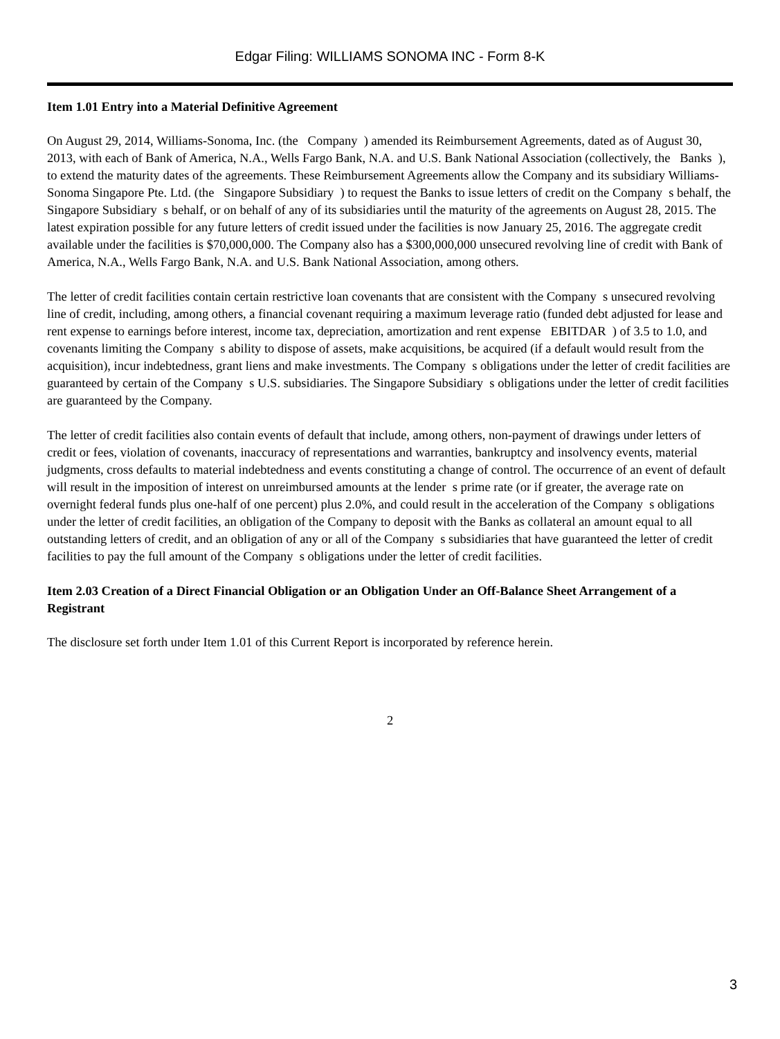Edgar Filing: WILLIAMS SONOMA INC - Form 8-K
Item 1.01 Entry into a Material Definitive Agreement
On August 29, 2014, Williams-Sonoma, Inc. (the Company ) amended its Reimbursement Agreements, dated as of August 30, 2013, with each of Bank of America, N.A., Wells Fargo Bank, N.A. and U.S. Bank National Association (collectively, the Banks ), to extend the maturity dates of the agreements. These Reimbursement Agreements allow the Company and its subsidiary Williams-Sonoma Singapore Pte. Ltd. (the Singapore Subsidiary ) to request the Banks to issue letters of credit on the Company s behalf, the Singapore Subsidiary s behalf, or on behalf of any of its subsidiaries until the maturity of the agreements on August 28, 2015. The latest expiration possible for any future letters of credit issued under the facilities is now January 25, 2016. The aggregate credit available under the facilities is $70,000,000. The Company also has a $300,000,000 unsecured revolving line of credit with Bank of America, N.A., Wells Fargo Bank, N.A. and U.S. Bank National Association, among others.
The letter of credit facilities contain certain restrictive loan covenants that are consistent with the Company s unsecured revolving line of credit, including, among others, a financial covenant requiring a maximum leverage ratio (funded debt adjusted for lease and rent expense to earnings before interest, income tax, depreciation, amortization and rent expense EBITDAR ) of 3.5 to 1.0, and covenants limiting the Company s ability to dispose of assets, make acquisitions, be acquired (if a default would result from the acquisition), incur indebtedness, grant liens and make investments. The Company s obligations under the letter of credit facilities are guaranteed by certain of the Company s U.S. subsidiaries. The Singapore Subsidiary s obligations under the letter of credit facilities are guaranteed by the Company.
The letter of credit facilities also contain events of default that include, among others, non-payment of drawings under letters of credit or fees, violation of covenants, inaccuracy of representations and warranties, bankruptcy and insolvency events, material judgments, cross defaults to material indebtedness and events constituting a change of control. The occurrence of an event of default will result in the imposition of interest on unreimbursed amounts at the lender s prime rate (or if greater, the average rate on overnight federal funds plus one-half of one percent) plus 2.0%, and could result in the acceleration of the Company s obligations under the letter of credit facilities, an obligation of the Company to deposit with the Banks as collateral an amount equal to all outstanding letters of credit, and an obligation of any or all of the Company s subsidiaries that have guaranteed the letter of credit facilities to pay the full amount of the Company s obligations under the letter of credit facilities.
Item 2.03 Creation of a Direct Financial Obligation or an Obligation Under an Off-Balance Sheet Arrangement of a Registrant
The disclosure set forth under Item 1.01 of this Current Report is incorporated by reference herein.
2
3